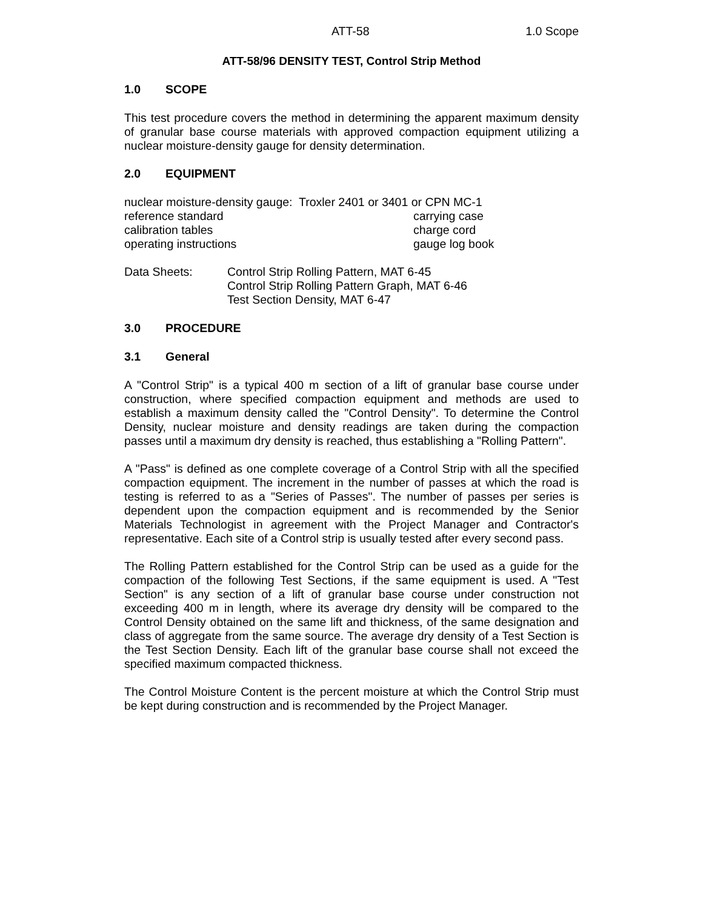ATT-58 1.0 Scope
ATT-58/96 DENSITY TEST, Control Strip Method
1.0 SCOPE
This test procedure covers the method in determining the apparent maximum density of granular base course materials with approved compaction equipment utilizing a nuclear moisture-density gauge for density determination.
2.0 EQUIPMENT
nuclear moisture-density gauge: Troxler 2401 or 3401 or CPN MC-1
reference standard
carrying case
calibration tables
charge cord
operating instructions
gauge log book
Data Sheets:
Control Strip Rolling Pattern, MAT 6-45
Control Strip Rolling Pattern Graph, MAT 6-46
Test Section Density, MAT 6-47
3.0 PROCEDURE
3.1 General
A "Control Strip" is a typical 400 m section of a lift of granular base course under construction, where specified compaction equipment and methods are used to establish a maximum density called the "Control Density". To determine the Control Density, nuclear moisture and density readings are taken during the compaction passes until a maximum dry density is reached, thus establishing a "Rolling Pattern".
A "Pass" is defined as one complete coverage of a Control Strip with all the specified compaction equipment. The increment in the number of passes at which the road is testing is referred to as a "Series of Passes". The number of passes per series is dependent upon the compaction equipment and is recommended by the Senior Materials Technologist in agreement with the Project Manager and Contractor's representative. Each site of a Control strip is usually tested after every second pass.
The Rolling Pattern established for the Control Strip can be used as a guide for the compaction of the following Test Sections, if the same equipment is used. A "Test Section" is any section of a lift of granular base course under construction not exceeding 400 m in length, where its average dry density will be compared to the Control Density obtained on the same lift and thickness, of the same designation and class of aggregate from the same source. The average dry density of a Test Section is the Test Section Density. Each lift of the granular base course shall not exceed the specified maximum compacted thickness.
The Control Moisture Content is the percent moisture at which the Control Strip must be kept during construction and is recommended by the Project Manager.